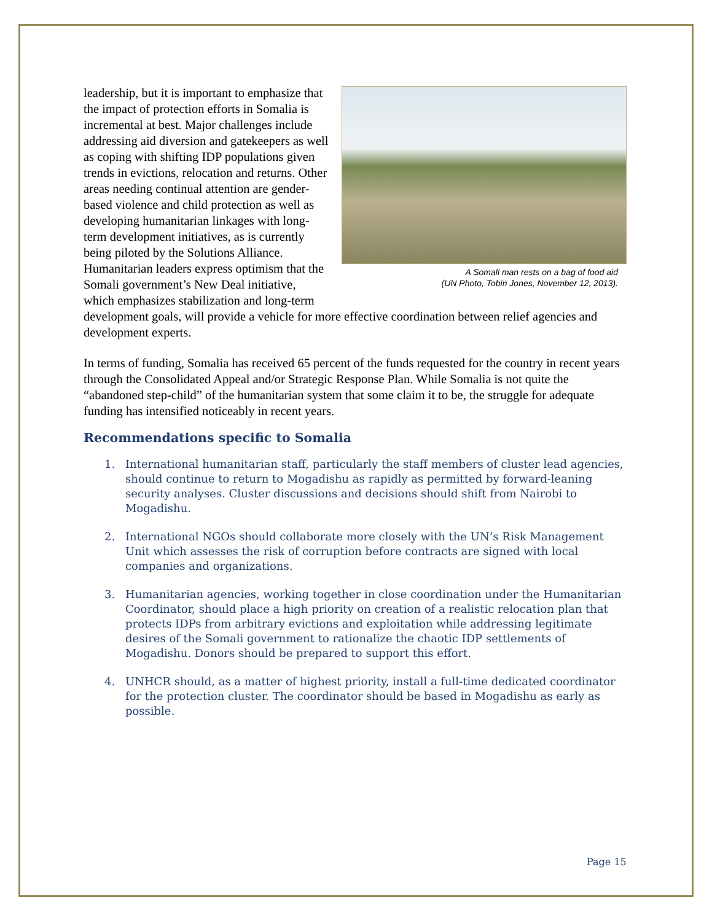A Somali man rests on a bag of food aid
(UN Photo, Tobin Jones, November 12, 2013).
leadership, but it is important to emphasize that the impact of protection efforts in Somalia is incremental at best. Major challenges include addressing aid diversion and gatekeepers as well as coping with shifting IDP populations given trends in evictions, relocation and returns. Other areas needing continual attention are gender-based violence and child protection as well as developing humanitarian linkages with long-term development initiatives, as is currently being piloted by the Solutions Alliance. Humanitarian leaders express optimism that the Somali government’s New Deal initiative, which emphasizes stabilization and long-term development goals, will provide a vehicle for more effective coordination between relief agencies and development experts.
In terms of funding, Somalia has received 65 percent of the funds requested for the country in recent years through the Consolidated Appeal and/or Strategic Response Plan. While Somalia is not quite the “abandoned step-child” of the humanitarian system that some claim it to be, the struggle for adequate funding has intensified noticeably in recent years.
Recommendations specific to Somalia
1. International humanitarian staff, particularly the staff members of cluster lead agencies, should continue to return to Mogadishu as rapidly as permitted by forward-leaning security analyses. Cluster discussions and decisions should shift from Nairobi to Mogadishu.
2. International NGOs should collaborate more closely with the UN’s Risk Management Unit which assesses the risk of corruption before contracts are signed with local companies and organizations.
3. Humanitarian agencies, working together in close coordination under the Humanitarian Coordinator, should place a high priority on creation of a realistic relocation plan that protects IDPs from arbitrary evictions and exploitation while addressing legitimate desires of the Somali government to rationalize the chaotic IDP settlements of Mogadishu. Donors should be prepared to support this effort.
4. UNHCR should, as a matter of highest priority, install a full-time dedicated coordinator for the protection cluster. The coordinator should be based in Mogadishu as early as possible.
Page 15